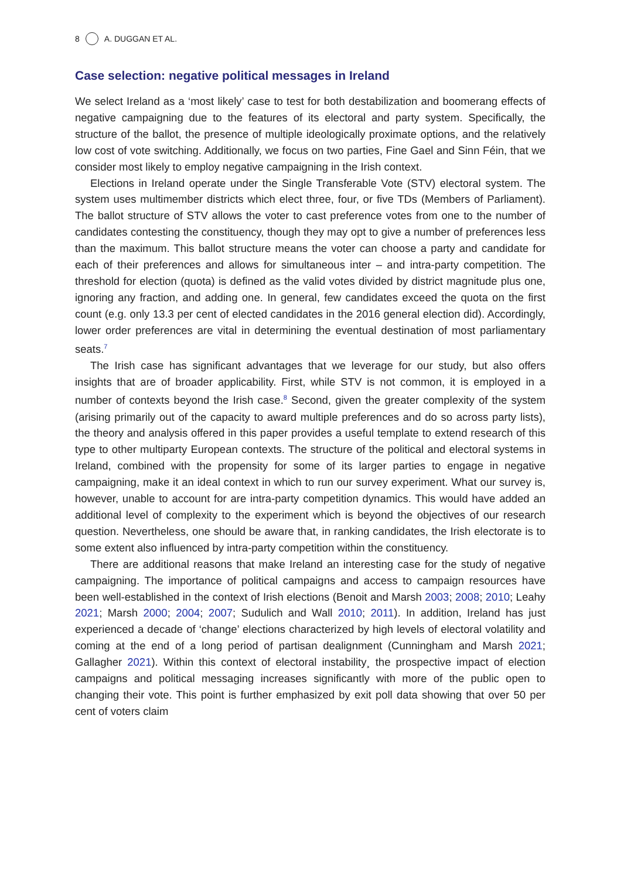8 A. DUGGAN ET AL.
Case selection: negative political messages in Ireland
We select Ireland as a ‘most likely’ case to test for both destabilization and boomerang effects of negative campaigning due to the features of its electoral and party system. Specifically, the structure of the ballot, the presence of multiple ideologically proximate options, and the relatively low cost of vote switching. Additionally, we focus on two parties, Fine Gael and Sinn Féin, that we consider most likely to employ negative campaigning in the Irish context.
Elections in Ireland operate under the Single Transferable Vote (STV) electoral system. The system uses multimember districts which elect three, four, or five TDs (Members of Parliament). The ballot structure of STV allows the voter to cast preference votes from one to the number of candidates contesting the constituency, though they may opt to give a number of preferences less than the maximum. This ballot structure means the voter can choose a party and candidate for each of their preferences and allows for simultaneous inter – and intra-party competition. The threshold for election (quota) is defined as the valid votes divided by district magnitude plus one, ignoring any fraction, and adding one. In general, few candidates exceed the quota on the first count (e.g. only 13.3 per cent of elected candidates in the 2016 general election did). Accordingly, lower order preferences are vital in determining the eventual destination of most parliamentary seats.<sup>7</sup>
The Irish case has significant advantages that we leverage for our study, but also offers insights that are of broader applicability. First, while STV is not common, it is employed in a number of contexts beyond the Irish case.<sup>8</sup> Second, given the greater complexity of the system (arising primarily out of the capacity to award multiple preferences and do so across party lists), the theory and analysis offered in this paper provides a useful template to extend research of this type to other multiparty European contexts. The structure of the political and electoral systems in Ireland, combined with the propensity for some of its larger parties to engage in negative campaigning, make it an ideal context in which to run our survey experiment. What our survey is, however, unable to account for are intra-party competition dynamics. This would have added an additional level of complexity to the experiment which is beyond the objectives of our research question. Nevertheless, one should be aware that, in ranking candidates, the Irish electorate is to some extent also influenced by intra-party competition within the constituency.
There are additional reasons that make Ireland an interesting case for the study of negative campaigning. The importance of political campaigns and access to campaign resources have been well-established in the context of Irish elections (Benoit and Marsh 2003; 2008; 2010; Leahy 2021; Marsh 2000; 2004; 2007; Sudulich and Wall 2010; 2011). In addition, Ireland has just experienced a decade of ‘change’ elections characterized by high levels of electoral volatility and coming at the end of a long period of partisan dealignment (Cunningham and Marsh 2021; Gallagher 2021). Within this context of electoral instability¸ the prospective impact of election campaigns and political messaging increases significantly with more of the public open to changing their vote. This point is further emphasized by exit poll data showing that over 50 per cent of voters claim